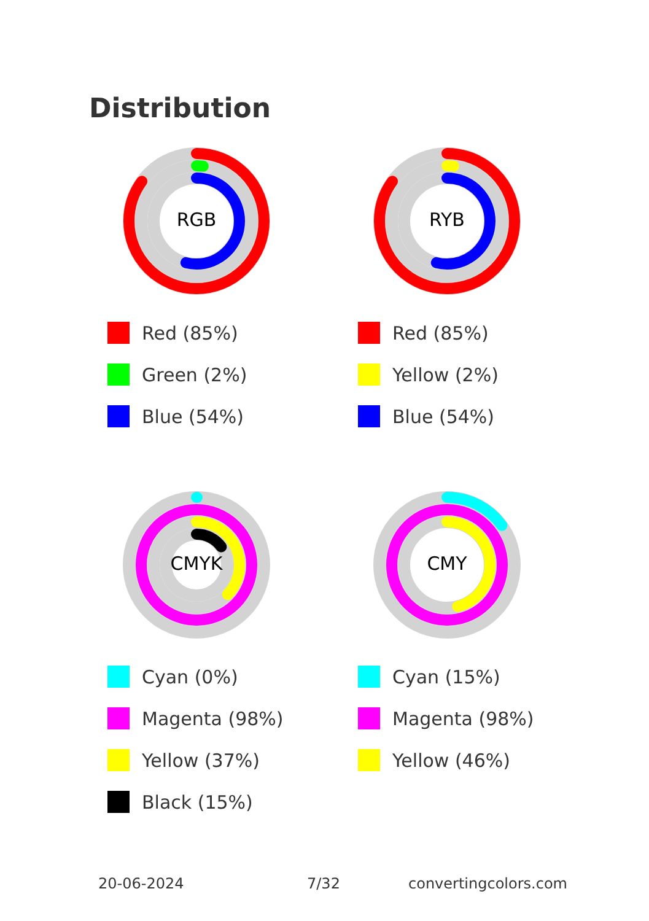Distribution
RGB
Red (85%)
Green (2%)
Blue (54%)
RYB
Red (85%)
Yellow (2%)
Blue (54%)
CMYK
Cyan (0%)
Magenta (98%)
Yellow (37%)
Black (15%)
CMY
Cyan (15%)
Magenta (98%)
Yellow (46%)
20-06-2024 7/32 convertingcolors.com